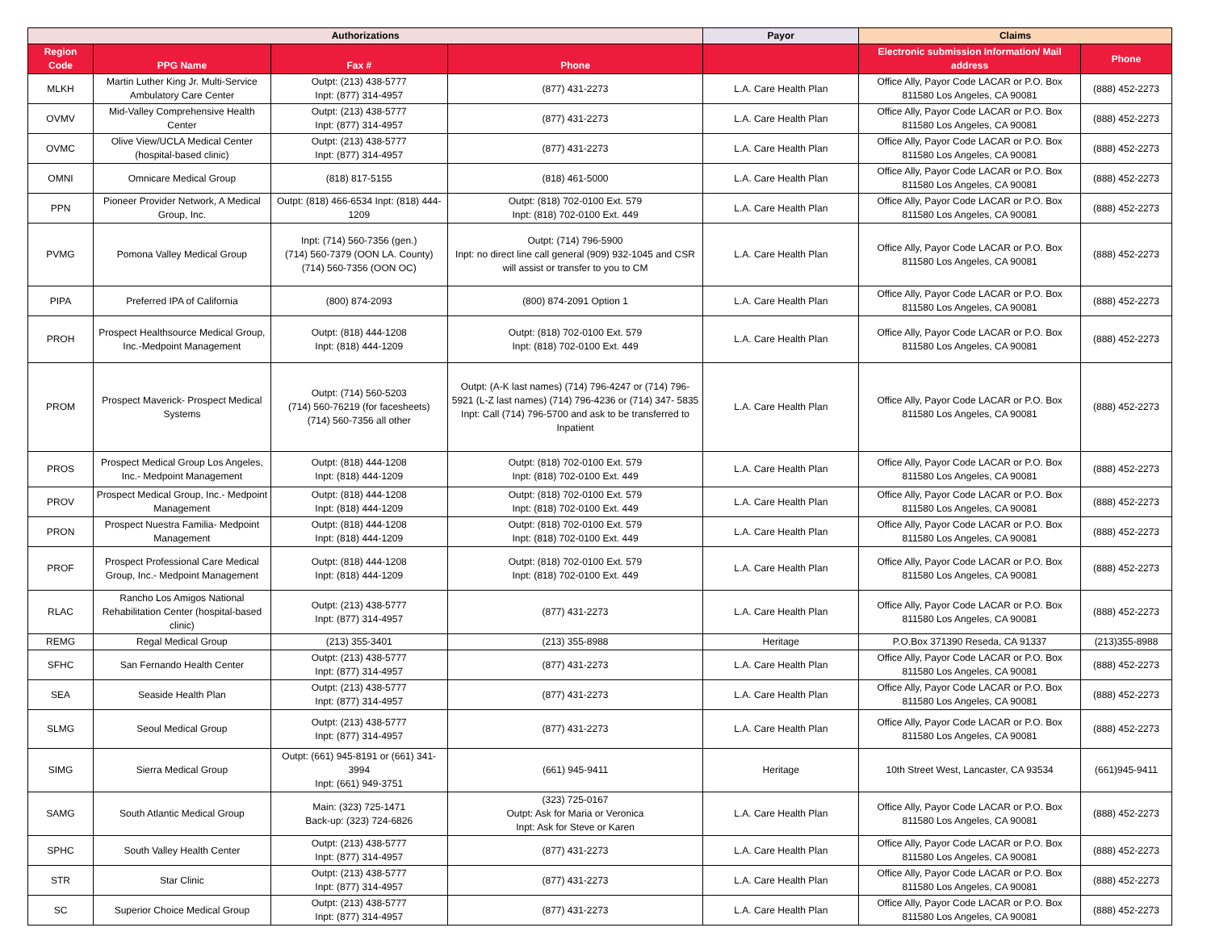| Authorizations | | | | Payor | Claims | |
| --- | --- | --- | --- | --- | --- | --- |
| Region Code | PPG Name | Fax # | Phone | | Electronic submission Information/ Mail address | Phone |
| MLKH | Martin Luther King Jr. Multi-Service Ambulatory Care Center | Outpt: (213) 438-5777 Inpt: (877) 314-4957 | (877) 431-2273 | L.A. Care Health Plan | Office Ally, Payor Code LACAR or P.O. Box 811580 Los Angeles, CA 90081 | (888) 452-2273 |
| OVMV | Mid-Valley Comprehensive Health Center | Outpt: (213) 438-5777 Inpt: (877) 314-4957 | (877) 431-2273 | L.A. Care Health Plan | Office Ally, Payor Code LACAR or P.O. Box 811580 Los Angeles, CA 90081 | (888) 452-2273 |
| OVMC | Olive View/UCLA Medical Center (hospital-based clinic) | Outpt: (213) 438-5777 Inpt: (877) 314-4957 | (877) 431-2273 | L.A. Care Health Plan | Office Ally, Payor Code LACAR or P.O. Box 811580 Los Angeles, CA 90081 | (888) 452-2273 |
| OMNI | Omnicare Medical Group | (818) 817-5155 | (818) 461-5000 | L.A. Care Health Plan | Office Ally, Payor Code LACAR or P.O. Box 811580 Los Angeles, CA 90081 | (888) 452-2273 |
| PPN | Pioneer Provider Network, A Medical Group, Inc. | Outpt: (818) 466-6534 Inpt: (818) 444-1209 | Outpt: (818) 702-0100 Ext. 579 Inpt: (818) 702-0100 Ext. 449 | L.A. Care Health Plan | Office Ally, Payor Code LACAR or P.O. Box 811580 Los Angeles, CA 90081 | (888) 452-2273 |
| PVMG | Pomona Valley Medical Group | Inpt: (714) 560-7356 (gen.) (714) 560-7379 (OON LA. County) (714) 560-7356 (OON OC) | Outpt: (714) 796-5900 Inpt: no direct line call general (909) 932-1045 and CSR will assist or transfer to you to CM | L.A. Care Health Plan | Office Ally, Payor Code LACAR or P.O. Box 811580 Los Angeles, CA 90081 | (888) 452-2273 |
| PIPA | Preferred IPA of California | (800) 874-2093 | (800) 874-2091 Option 1 | L.A. Care Health Plan | Office Ally, Payor Code LACAR or P.O. Box 811580 Los Angeles, CA 90081 | (888) 452-2273 |
| PROH | Prospect Healthsource Medical Group, Inc.-Medpoint Management | Outpt: (818) 444-1208 Inpt: (818) 444-1209 | Outpt: (818) 702-0100 Ext. 579 Inpt: (818) 702-0100 Ext. 449 | L.A. Care Health Plan | Office Ally, Payor Code LACAR or P.O. Box 811580 Los Angeles, CA 90081 | (888) 452-2273 |
| PROM | Prospect Maverick- Prospect Medical Systems | Outpt: (714) 560-5203 (714) 560-76219 (for facesheets) (714) 560-7356 all other | Outpt: (A-K last names) (714) 796-4247 or (714) 796-5921 (L-Z last names) (714) 796-4236 or (714) 347- 5835 Inpt: Call (714) 796-5700 and ask to be transferred to Inpatient | L.A. Care Health Plan | Office Ally, Payor Code LACAR or P.O. Box 811580 Los Angeles, CA 90081 | (888) 452-2273 |
| PROS | Prospect Medical Group Los Angeles, Inc.- Medpoint Management | Outpt: (818) 444-1208 Inpt: (818) 444-1209 | Outpt: (818) 702-0100 Ext. 579 Inpt: (818) 702-0100 Ext. 449 | L.A. Care Health Plan | Office Ally, Payor Code LACAR or P.O. Box 811580 Los Angeles, CA 90081 | (888) 452-2273 |
| PROV | Prospect Medical Group, Inc.- Medpoint Management | Outpt: (818) 444-1208 Inpt: (818) 444-1209 | Outpt: (818) 702-0100 Ext. 579 Inpt: (818) 702-0100 Ext. 449 | L.A. Care Health Plan | Office Ally, Payor Code LACAR or P.O. Box 811580 Los Angeles, CA 90081 | (888) 452-2273 |
| PRON | Prospect Nuestra Familia- Medpoint Management | Outpt: (818) 444-1208 Inpt: (818) 444-1209 | Outpt: (818) 702-0100 Ext. 579 Inpt: (818) 702-0100 Ext. 449 | L.A. Care Health Plan | Office Ally, Payor Code LACAR or P.O. Box 811580 Los Angeles, CA 90081 | (888) 452-2273 |
| PROF | Prospect Professional Care Medical Group, Inc.- Medpoint Management | Outpt: (818) 444-1208 Inpt: (818) 444-1209 | Outpt: (818) 702-0100 Ext. 579 Inpt: (818) 702-0100 Ext. 449 | L.A. Care Health Plan | Office Ally, Payor Code LACAR or P.O. Box 811580 Los Angeles, CA 90081 | (888) 452-2273 |
| RLAC | Rancho Los Amigos National Rehabilitation Center (hospital-based clinic) | Outpt: (213) 438-5777 Inpt: (877) 314-4957 | (877) 431-2273 | L.A. Care Health Plan | Office Ally, Payor Code LACAR or P.O. Box 811580 Los Angeles, CA 90081 | (888) 452-2273 |
| REMG | Regal Medical Group | (213) 355-3401 | (213) 355-8988 | Heritage | P.O.Box 371390 Reseda, CA 91337 | (213)355-8988 |
| SFHC | San Fernando Health Center | Outpt: (213) 438-5777 Inpt: (877) 314-4957 | (877) 431-2273 | L.A. Care Health Plan | Office Ally, Payor Code LACAR or P.O. Box 811580 Los Angeles, CA 90081 | (888) 452-2273 |
| SEA | Seaside Health Plan | Outpt: (213) 438-5777 Inpt: (877) 314-4957 | (877) 431-2273 | L.A. Care Health Plan | Office Ally, Payor Code LACAR or P.O. Box 811580 Los Angeles, CA 90081 | (888) 452-2273 |
| SLMG | Seoul Medical Group | Outpt: (213) 438-5777 Inpt: (877) 314-4957 | (877) 431-2273 | L.A. Care Health Plan | Office Ally, Payor Code LACAR or P.O. Box 811580 Los Angeles, CA 90081 | (888) 452-2273 |
| SIMG | Sierra Medical Group | Outpt: (661) 945-8191 or (661) 341-3994 Inpt: (661) 949-3751 | (661) 945-9411 | Heritage | 10th Street West, Lancaster, CA 93534 | (661)945-9411 |
| SAMG | South Atlantic Medical Group | Main: (323) 725-1471 Back-up: (323) 724-6826 | (323) 725-0167 Outpt: Ask for Maria or Veronica Inpt: Ask for Steve or Karen | L.A. Care Health Plan | Office Ally, Payor Code LACAR or P.O. Box 811580 Los Angeles, CA 90081 | (888) 452-2273 |
| SPHC | South Valley Health Center | Outpt: (213) 438-5777 Inpt: (877) 314-4957 | (877) 431-2273 | L.A. Care Health Plan | Office Ally, Payor Code LACAR or P.O. Box 811580 Los Angeles, CA 90081 | (888) 452-2273 |
| STR | Star Clinic | Outpt: (213) 438-5777 Inpt: (877) 314-4957 | (877) 431-2273 | L.A. Care Health Plan | Office Ally, Payor Code LACAR or P.O. Box 811580 Los Angeles, CA 90081 | (888) 452-2273 |
| SC | Superior Choice Medical Group | Outpt: (213) 438-5777 Inpt: (877) 314-4957 | (877) 431-2273 | L.A. Care Health Plan | Office Ally, Payor Code LACAR or P.O. Box 811580 Los Angeles, CA 90081 | (888) 452-2273 |